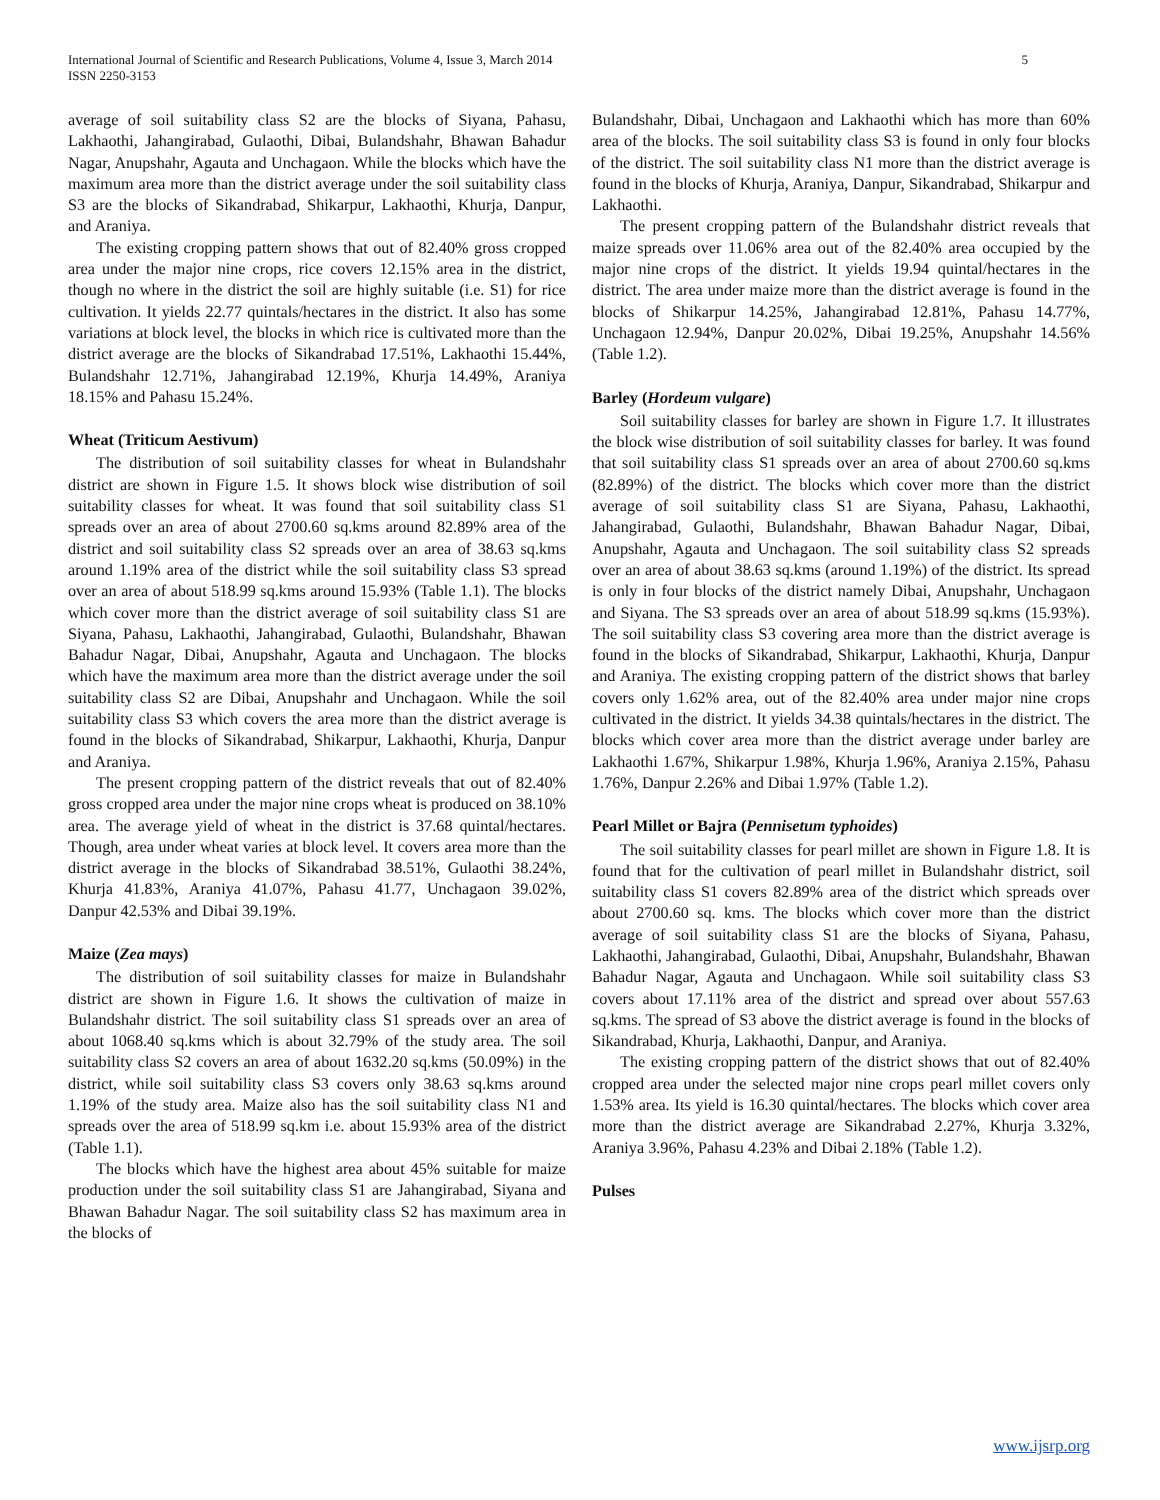International Journal of Scientific and Research Publications, Volume 4, Issue 3, March 2014
ISSN 2250-3153
5
average of soil suitability class S2 are the blocks of Siyana, Pahasu, Lakhaothi, Jahangirabad, Gulaothi, Dibai, Bulandshahr, Bhawan Bahadur Nagar, Anupshahr, Agauta and Unchagaon. While the blocks which have the maximum area more than the district average under the soil suitability class S3 are the blocks of Sikandrabad, Shikarpur, Lakhaothi, Khurja, Danpur, and Araniya.
The existing cropping pattern shows that out of 82.40% gross cropped area under the major nine crops, rice covers 12.15% area in the district, though no where in the district the soil are highly suitable (i.e. S1) for rice cultivation. It yields 22.77 quintals/hectares in the district. It also has some variations at block level, the blocks in which rice is cultivated more than the district average are the blocks of Sikandrabad 17.51%, Lakhaothi 15.44%, Bulandshahr 12.71%, Jahangirabad 12.19%, Khurja 14.49%, Araniya 18.15% and Pahasu 15.24%.
Wheat (Triticum Aestivum)
The distribution of soil suitability classes for wheat in Bulandshahr district are shown in Figure 1.5. It shows block wise distribution of soil suitability classes for wheat. It was found that soil suitability class S1 spreads over an area of about 2700.60 sq.kms around 82.89% area of the district and soil suitability class S2 spreads over an area of 38.63 sq.kms around 1.19% area of the district while the soil suitability class S3 spread over an area of about 518.99 sq.kms around 15.93% (Table 1.1). The blocks which cover more than the district average of soil suitability class S1 are Siyana, Pahasu, Lakhaothi, Jahangirabad, Gulaothi, Bulandshahr, Bhawan Bahadur Nagar, Dibai, Anupshahr, Agauta and Unchagaon. The blocks which have the maximum area more than the district average under the soil suitability class S2 are Dibai, Anupshahr and Unchagaon. While the soil suitability class S3 which covers the area more than the district average is found in the blocks of Sikandrabad, Shikarpur, Lakhaothi, Khurja, Danpur and Araniya.
The present cropping pattern of the district reveals that out of 82.40% gross cropped area under the major nine crops wheat is produced on 38.10% area. The average yield of wheat in the district is 37.68 quintal/hectares. Though, area under wheat varies at block level. It covers area more than the district average in the blocks of Sikandrabad 38.51%, Gulaothi 38.24%, Khurja 41.83%, Araniya 41.07%, Pahasu 41.77, Unchagaon 39.02%, Danpur 42.53% and Dibai 39.19%.
Maize (Zea mays)
The distribution of soil suitability classes for maize in Bulandshahr district are shown in Figure 1.6. It shows the cultivation of maize in Bulandshahr district. The soil suitability class S1 spreads over an area of about 1068.40 sq.kms which is about 32.79% of the study area. The soil suitability class S2 covers an area of about 1632.20 sq.kms (50.09%) in the district, while soil suitability class S3 covers only 38.63 sq.kms around 1.19% of the study area. Maize also has the soil suitability class N1 and spreads over the area of 518.99 sq.km i.e. about 15.93% area of the district (Table 1.1).
The blocks which have the highest area about 45% suitable for maize production under the soil suitability class S1 are Jahangirabad, Siyana and Bhawan Bahadur Nagar. The soil suitability class S2 has maximum area in the blocks of
Bulandshahr, Dibai, Unchagaon and Lakhaothi which has more than 60% area of the blocks. The soil suitability class S3 is found in only four blocks of the district. The soil suitability class N1 more than the district average is found in the blocks of Khurja, Araniya, Danpur, Sikandrabad, Shikarpur and Lakhaothi.
The present cropping pattern of the Bulandshahr district reveals that maize spreads over 11.06% area out of the 82.40% area occupied by the major nine crops of the district. It yields 19.94 quintal/hectares in the district. The area under maize more than the district average is found in the blocks of Shikarpur 14.25%, Jahangirabad 12.81%, Pahasu 14.77%, Unchagaon 12.94%, Danpur 20.02%, Dibai 19.25%, Anupshahr 14.56% (Table 1.2).
Barley (Hordeum vulgare)
Soil suitability classes for barley are shown in Figure 1.7. It illustrates the block wise distribution of soil suitability classes for barley. It was found that soil suitability class S1 spreads over an area of about 2700.60 sq.kms (82.89%) of the district. The blocks which cover more than the district average of soil suitability class S1 are Siyana, Pahasu, Lakhaothi, Jahangirabad, Gulaothi, Bulandshahr, Bhawan Bahadur Nagar, Dibai, Anupshahr, Agauta and Unchagaon. The soil suitability class S2 spreads over an area of about 38.63 sq.kms (around 1.19%) of the district. Its spread is only in four blocks of the district namely Dibai, Anupshahr, Unchagaon and Siyana. The S3 spreads over an area of about 518.99 sq.kms (15.93%). The soil suitability class S3 covering area more than the district average is found in the blocks of Sikandrabad, Shikarpur, Lakhaothi, Khurja, Danpur and Araniya. The existing cropping pattern of the district shows that barley covers only 1.62% area, out of the 82.40% area under major nine crops cultivated in the district. It yields 34.38 quintals/hectares in the district. The blocks which cover area more than the district average under barley are Lakhaothi 1.67%, Shikarpur 1.98%, Khurja 1.96%, Araniya 2.15%, Pahasu 1.76%, Danpur 2.26% and Dibai 1.97% (Table 1.2).
Pearl Millet or Bajra (Pennisetum typhoides)
The soil suitability classes for pearl millet are shown in Figure 1.8. It is found that for the cultivation of pearl millet in Bulandshahr district, soil suitability class S1 covers 82.89% area of the district which spreads over about 2700.60 sq. kms. The blocks which cover more than the district average of soil suitability class S1 are the blocks of Siyana, Pahasu, Lakhaothi, Jahangirabad, Gulaothi, Dibai, Anupshahr, Bulandshahr, Bhawan Bahadur Nagar, Agauta and Unchagaon. While soil suitability class S3 covers about 17.11% area of the district and spread over about 557.63 sq.kms. The spread of S3 above the district average is found in the blocks of Sikandrabad, Khurja, Lakhaothi, Danpur, and Araniya.
The existing cropping pattern of the district shows that out of 82.40% cropped area under the selected major nine crops pearl millet covers only 1.53% area. Its yield is 16.30 quintal/hectares. The blocks which cover area more than the district average are Sikandrabad 2.27%, Khurja 3.32%, Araniya 3.96%, Pahasu 4.23% and Dibai 2.18% (Table 1.2).
Pulses
www.ijsrp.org